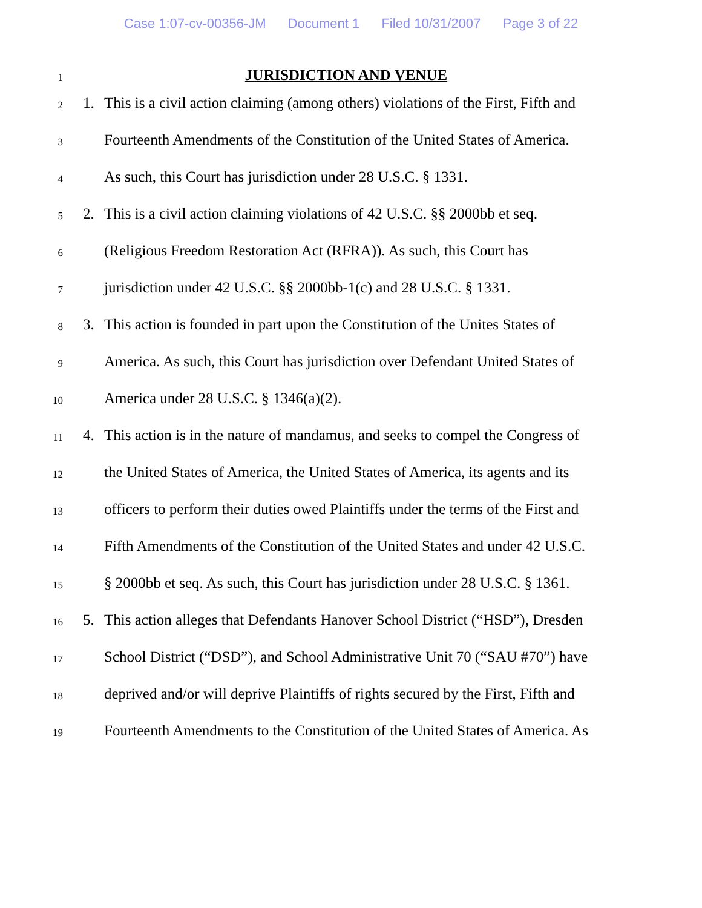Case 1:07-cv-00356-JM Document 1 Filed 10/31/2007 Page 3 of 22
1
JURISDICTION AND VENUE
2
1. This is a civil action claiming (among others) violations of the First, Fifth and
3
Fourteenth Amendments of the Constitution of the United States of America.
4
As such, this Court has jurisdiction under 28 U.S.C. § 1331.
5
2. This is a civil action claiming violations of 42 U.S.C. §§ 2000bb et seq.
6
(Religious Freedom Restoration Act (RFRA)). As such, this Court has
7
jurisdiction under 42 U.S.C. §§ 2000bb-1(c) and 28 U.S.C. § 1331.
8
3. This action is founded in part upon the Constitution of the Unites States of
9
America. As such, this Court has jurisdiction over Defendant United States of
10
America under 28 U.S.C. § 1346(a)(2).
11
4. This action is in the nature of mandamus, and seeks to compel the Congress of
12
the United States of America, the United States of America, its agents and its
13
officers to perform their duties owed Plaintiffs under the terms of the First and
14
Fifth Amendments of the Constitution of the United States and under 42 U.S.C.
15
§ 2000bb et seq. As such, this Court has jurisdiction under 28 U.S.C. § 1361.
16
5. This action alleges that Defendants Hanover School District (“HSD”), Dresden
17
School District (“DSD”), and School Administrative Unit 70 (“SAU #70”) have
18
deprived and/or will deprive Plaintiffs of rights secured by the First, Fifth and
19
Fourteenth Amendments to the Constitution of the United States of America. As